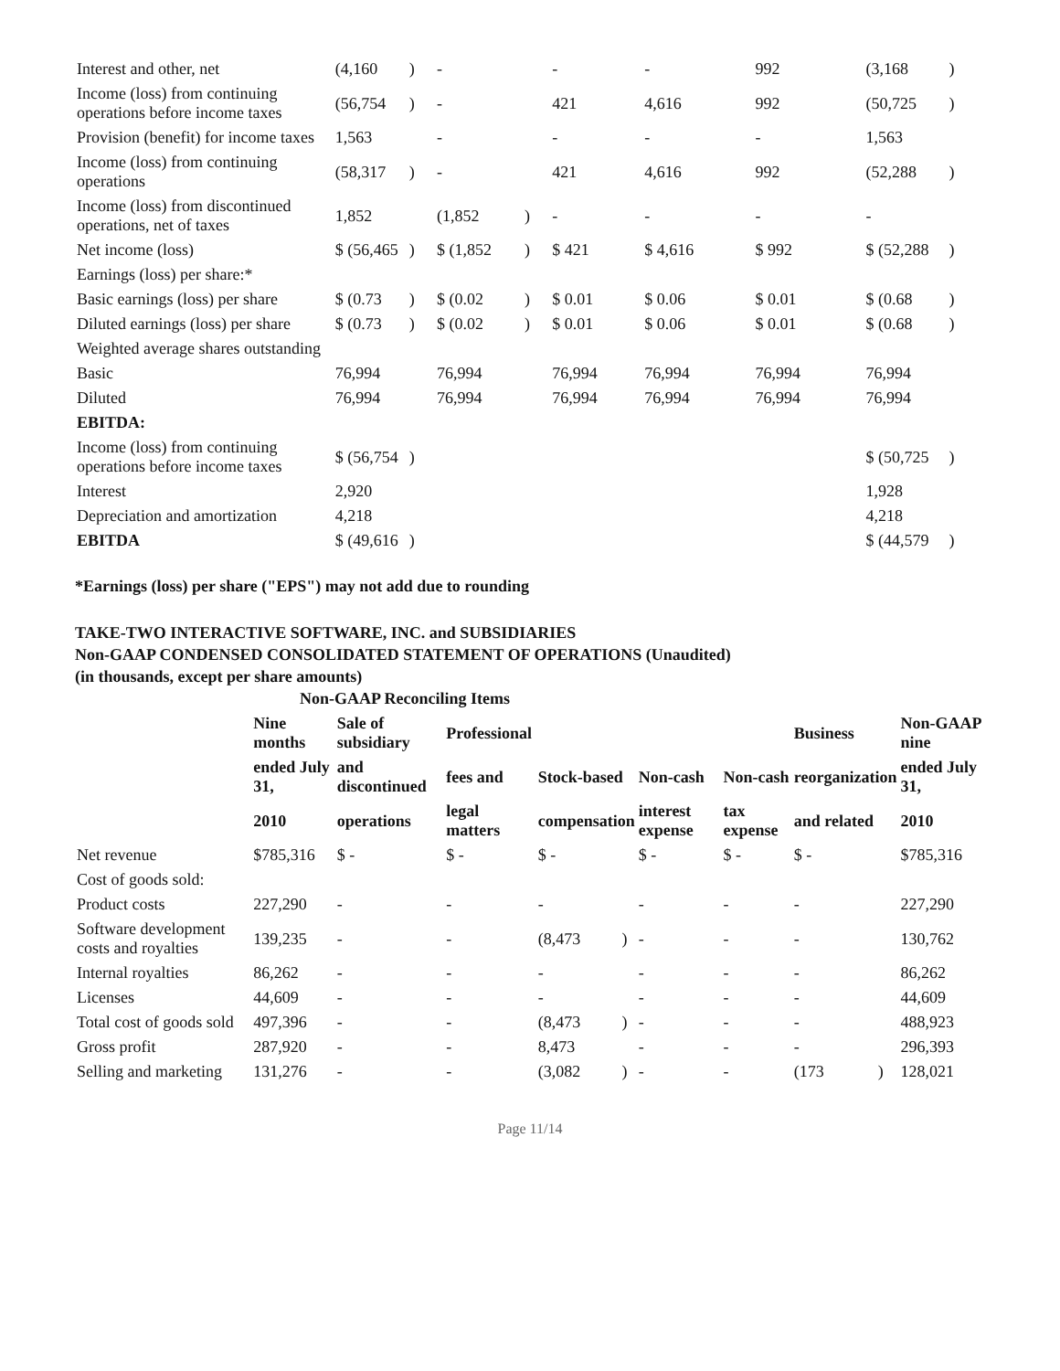| Interest and other, net | (4,160 | ) | - | | - | - | 992 | (3,168 | ) |
| Income (loss) from continuing operations before income taxes | (56,754 | ) | - | | 421 | 4,616 | 992 | (50,725 | ) |
| Provision (benefit) for income taxes | 1,563 | | - | | - | - | - | 1,563 | |
| Income (loss) from continuing operations | (58,317 | ) | - | | 421 | 4,616 | 992 | (52,288 | ) |
| Income (loss) from discontinued operations, net of taxes | 1,852 | | (1,852 | ) | - | - | - | - | |
| Net income (loss) | $ (56,465 | ) | $ (1,852 | ) | $ 421 | $ 4,616 | $ 992 | $ (52,288 | ) |
| Earnings (loss) per share:* | | | | | | | | | |
| Basic earnings (loss) per share | $ (0.73 | ) | $ (0.02 | ) | $ 0.01 | $ 0.06 | $ 0.01 | $ (0.68 | ) |
| Diluted earnings (loss) per share | $ (0.73 | ) | $ (0.02 | ) | $ 0.01 | $ 0.06 | $ 0.01 | $ (0.68 | ) |
| Weighted average shares outstanding | | | | | | | | | |
| Basic | 76,994 | | 76,994 | | 76,994 | 76,994 | 76,994 | 76,994 | |
| Diluted | 76,994 | | 76,994 | | 76,994 | 76,994 | 76,994 | 76,994 | |
| EBITDA: | | | | | | | | | |
| Income (loss) from continuing operations before income taxes | $ (56,754 | ) | | | | | | $ (50,725 | ) |
| Interest | 2,920 | | | | | | | 1,928 | |
| Depreciation and amortization | 4,218 | | | | | | | 4,218 | |
| EBITDA | $ (49,616 | ) | | | | | | $ (44,579 | ) |
*Earnings (loss) per share ("EPS") may not add due to rounding
TAKE-TWO INTERACTIVE SOFTWARE, INC. and SUBSIDIARIES
Non-GAAP CONDENSED CONSOLIDATED STATEMENT OF OPERATIONS (Unaudited)
(in thousands, except per share amounts)
Non-GAAP Reconciling Items
| | Nine months | Sale of subsidiary | Professional | | | | | Business | | Non-GAAP nine |
| --- | --- | --- | --- | --- | --- | --- | --- | --- | --- | --- |
| | ended July 31, | and discontinued | fees and | Stock-based | | Non-cash | Non-cash | reorganization | | ended July 31, |
| | 2010 | operations | legal matters | compensation | | interest expense | tax expense | and related | | 2010 |
| Net revenue | $785,316 | $ - | $ - | $ - | | $ - | $ - | $ - | | $785,316 |
| Cost of goods sold: | | | | | | | | | | |
| Product costs | 227,290 | - | - | - | | - | - | - | | 227,290 |
| Software development costs and royalties | 139,235 | - | - | (8,473 | ) | - | - | - | | 130,762 |
| Internal royalties | 86,262 | - | - | - | | - | - | - | | 86,262 |
| Licenses | 44,609 | - | - | - | | - | - | - | | 44,609 |
| Total cost of goods sold | 497,396 | - | - | (8,473 | ) | - | - | - | | 488,923 |
| Gross profit | 287,920 | - | - | 8,473 | | - | - | - | | 296,393 |
| Selling and marketing | 131,276 | - | - | (3,082 | ) | - | - | (173 | ) | 128,021 |
Page 11/14